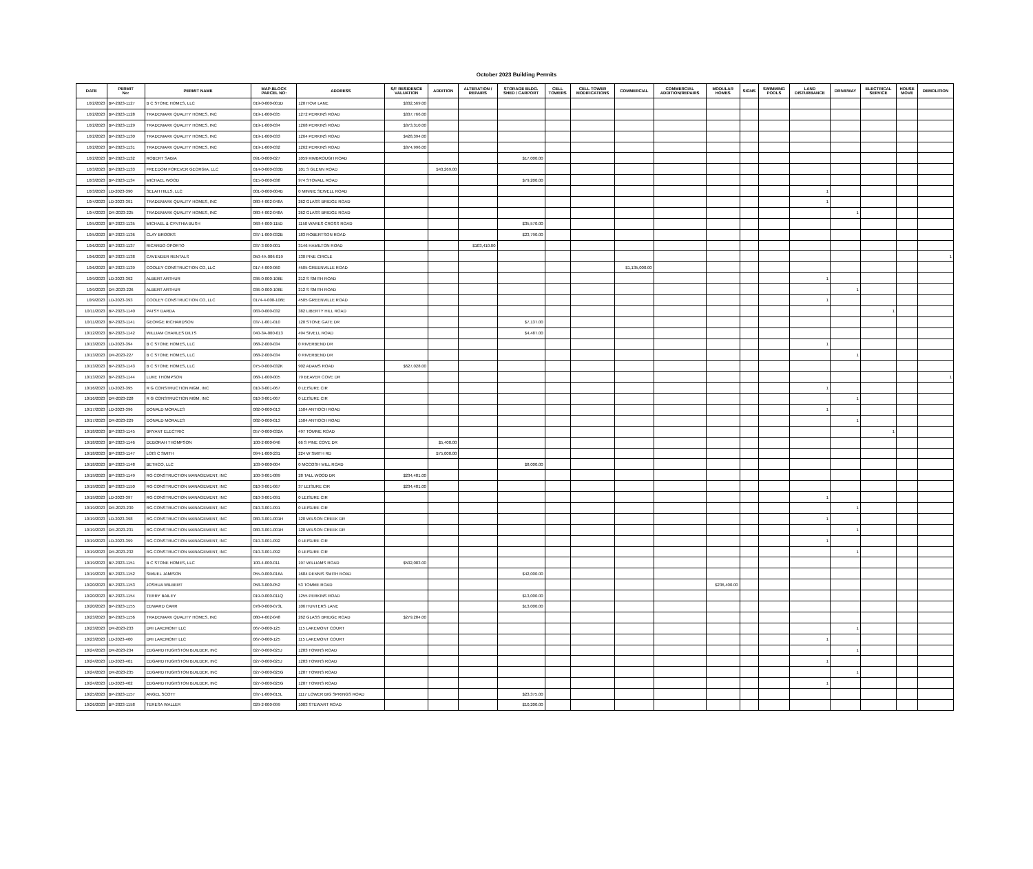October 2023 Building Permits
| DATE | PERMIT No: | PERMIT NAME | MAP-BLOCK PARCEL NO: | ADDRESS | S/F RESIDENCE VALUATION | ADDITION | ALTERATION / REPAIRS | STORAGE BLDG. SHED / CARPORT | CELL TOWERS | CELL TOWER MODIFICATIONS | COMMERCIAL | COMMERCIAL ADDITION/REPAIRS | MODULAR HOMES | SIGNS | SWIMMING POOLS | LAND DISTURBANCE | DRIVEWAY | ELECTRICAL SERVICE | HOUSE MOVE | DEMOLITION |
| --- | --- | --- | --- | --- | --- | --- | --- | --- | --- | --- | --- | --- | --- | --- | --- | --- | --- | --- | --- | --- |
| 10/2/2023 | BP-2023-1127 | B C STONE HOMES, LLC | 019-0-000-001D | 120 HOVI LANE | $332,569.00 | | | | | | | | | | | | | | | |
| 10/2/2023 | BP-2023-1128 | TRADEMARK QUALITY HOMES, INC | 019-1-000-035 | 1272 PERKINS ROAD | $337,766.00 | | | | | | | | | | | | | | | |
| 10/2/2023 | BP-2023-1129 | TRADEMARK QUALITY HOMES, INC | 019-1-000-034 | 1268 PERKINS ROAD | $373,310.00 | | | | | | | | | | | | | | | |
| 10/2/2023 | BP-2023-1130 | TRADEMARK QUALITY HOMES, INC | 019-1-000-033 | 1264 PERKINS ROAD | $428,394.00 | | | | | | | | | | | | | | | |
| 10/2/2023 | BP-2023-1131 | TRADEMARK QUALITY HOMES, INC | 019-1-000-032 | 1262 PERKINS ROAD | $374,996.00 | | | | | | | | | | | | | | | |
| 10/2/2023 | BP-2023-1132 | ROBERT SABIA | 091-0-000-027 | 1059 KIMBROUGH ROAD | | | | $17,000.00 | | | | | | | | | | | | |
| 10/3/2023 | BP-2023-1133 | FREEDOM FOREVER GEORGIA, LLC | 014-0-000-033B | 101 S GLENN ROAD | | $43,269.00 | | | | | | | | | | | | | | |
| 10/3/2023 | BP-2023-1134 | MICHAEL WOOD | 015-0-000-038 | 974 STOVALL ROAD | | | | $79,200.00 | | | | | | | | | | | | |
| 10/3/2023 | LD-2023-390 | SELAH HILLS, LLC | 001-0-000-004B | 0 MINNIE SEWELL ROAD | | | | | | | | | | | | 1 | | | | |
| 10/4/2023 | LD-2023-391 | TRADEMARK QUALITY HOMES, INC | 080-4-002-048A | 262 GLASS BRIDGE ROAD | | | | | | | | | | | | 1 | | | | |
| 10/4/2023 | DR-2023-225 | TRADEMARK QUALITY HOMES, INC | 080-4-002-048A | 262 GLASS BRIDGE ROAD | | | | | | | | | | | | | 1 | | | |
| 10/5/2023 | BP-2023-1135 | MICHAEL & CYNTHIA BUSH | 068-4-000-115D | 1150 WARES CROSS ROAD | | | | $35,570.00 | | | | | | | | | | | | |
| 10/5/2023 | BP-2023-1136 | CLAY BROOKS | 037-1-000-032B | 183 ROBERTSON ROAD | | | | $23,790.00 | | | | | | | | | | | | |
| 10/6/2023 | BP-2023-1137 | RICARDO OPORTO | 037-3-000-001 | 3146 HAMILTON ROAD | | | $103,410.00 | | | | | | | | | | | | | |
| 10/6/2023 | BP-2023-1138 | CAVENDER RENTALS | 050-4A-006-019 | 130 PINE CIRCLE | | | | | | | | | | | | | | | | 1 |
| 10/6/2023 | BP-2023-1139 | COOLEY CONSTRUCTION CO, LLC | 017-4-000-060 | 4505 GREENVILLE ROAD | | | | | | | $1,135,000.00 | | | | | | | | | |
| 10/9/2023 | LD-2023-392 | ALBERT ARTHUR | 036-0-000-106E | 212 S SMITH ROAD | | | | | | | | | | | | 1 | | | | |
| 10/9/2023 | DR-2023-226 | ALBERT ARTHUR | 036-0-000-106E | 212 S SMITH ROAD | | | | | | | | | | | | | 1 | | | |
| 10/9/2023 | LD-2023-393 | COOLEY CONSTRUCTION CO, LLC | 0174-4-000-106E | 4505 GREENVILLE ROAD | | | | | | | | | | | | 1 | | | | |
| 10/11/2023 | BP-2023-1140 | PATSY DARDA | 083-0-000-032 | 382 LIBERTY HILL ROAD | | | | | | | | | | | | | | 1 | | |
| 10/11/2023 | BP-2023-1141 | GEORGE RICHARDSON | 037-1-001-010 | 120 STONE GATE DR | | | | $7,137.00 | | | | | | | | | | | | |
| 10/12/2023 | BP-2023-1142 | WILLIAM CHARLES DILTS | 040-3A-000-013 | 494 SIVELL ROAD | | | | $4,487.00 | | | | | | | | | | | | |
| 10/13/2023 | LD-2023-394 | B C STONE HOMES, LLC | 068-2-000-034 | 0 RIVERBEND DR | | | | | | | | | | | | 1 | | | | |
| 10/13/2023 | DR-2023-227 | B C STONE HOMES, LLC | 068-2-000-034 | 0 RIVERBEND DR | | | | | | | | | | | | | 1 | | | |
| 10/13/2023 | BP-2023-1143 | B C STONE HOMES, LLC | 075-0-000-032K | 902 ADAMS ROAD | $627,028.00 | | | | | | | | | | | | | | | |
| 10/13/2023 | BP-2023-1144 | LUKE THOMPSON | 068-1-000-005 | 79 BEAVER COVE DR | | | | | | | | | | | | | | | | 1 |
| 10/16/2023 | LD-2023-395 | R G CONSTRUCTION MGM, INC | 010-3-001-067 | 0 LEISURE CIR | | | | | | | | | | | | 1 | | | | |
| 10/16/2023 | DR-2023-228 | R G CONSTRUCTION MGM, INC | 010-3-001-067 | 0 LEISURE CIR | | | | | | | | | | | | | 1 | | | |
| 10/17/2023 | LD-2023-396 | DONALD MORALES | 082-0-000-013 | 1504 ANTIOCH ROAD | | | | | | | | | | | | 1 | | | | |
| 10/17/2023 | DR-2023-229 | DONALD MORALES | 082-0-000-013 | 1504 ANTIOCH ROAD | | | | | | | | | | | | | 1 | | | |
| 10/18/2023 | BP-2023-1145 | BRYANT ELECTRIC | 057-0-000-032A | 497 TOMME ROAD | | | | | | | | | | | | | | 1 | | |
| 10/18/2023 | BP-2023-1146 | DEBORAH THOMPSON | 100-2-000-046 | 66 S PINE COVE DR | | $5,400.00 | | | | | | | | | | | | | | |
| 10/18/2023 | BP-2023-1147 | LOIS C SMITH | 094-1-000-231 | 224 W SMITH RD | | $75,000.00 | | | | | | | | | | | | | | |
| 10/18/2023 | BP-2023-1148 | BETHCO, LLC | 103-0-000-004 | 0 MCCOSH MILL ROAD | | | | $8,000.00 | | | | | | | | | | | | |
| 10/19/2023 | BP-2023-1149 | RG CONSTRUCTION MANAGEMENT, INC | 100-3-001-089 | 28 TALL WOOD DR | $234,481.00 | | | | | | | | | | | | | | | |
| 10/19/2023 | BP-2023-1150 | RG CONSTRUCTION MANAGEMENT, INC | 010-3-001-067 | 37 LEISURE CIR | $234,481.00 | | | | | | | | | | | | | | | |
| 10/19/2023 | LD-2023-397 | RG CONSTRUCTION MANAGEMENT, INC | 010-3-001-091 | 0 LEISURE CIR | | | | | | | | | | | | 1 | | | | |
| 10/19/2023 | DR-2023-230 | RG CONSTRUCTION MANAGEMENT, INC | 010-3-001-091 | 0 LEISURE CIR | | | | | | | | | | | | | 1 | | | |
| 10/19/2023 | LD-2023-398 | RG CONSTRUCTION MANAGEMENT, INC | 080-3-001-001H | 120 WILSON CREEK DR | | | | | | | | | | | | 1 | | | | |
| 10/19/2023 | DR-2023-231 | RG CONSTRUCTION MANAGEMENT, INC | 080-3-001-001H | 120 WILSON CREEK DR | | | | | | | | | | | | | 1 | | | |
| 10/19/2023 | LD-2023-399 | RG CONSTRUCTION MANAGEMENT, INC | 010-3-001-092 | 0 LEISURE CIR | | | | | | | | | | | | 1 | | | | |
| 10/19/2023 | DR-2023-232 | RG CONSTRUCTION MANAGEMENT, INC | 010-3-001-092 | 0 LEISURE CIR | | | | | | | | | | | | | 1 | | | |
| 10/19/2023 | BP-2023-1151 | B C STONE HOMES, LLC | 100-4-000-011 | 197 WILLIAMS ROAD | $502,083.00 | | | | | | | | | | | | | | | |
| 10/19/2023 | BP-2023-1152 | SIMUEL JAMISON | 055-0-000-016A | 1684 DENNIS SMITH ROAD | | | | $42,000.00 | | | | | | | | | | | | |
| 10/20/2023 | BP-2023-1153 | JOSHUA WILBERT | 058-3-000-052 | 53 TOMME ROAD | | | | | | | | | $236,400.00 | | | | | | | |
| 10/20/2023 | BP-2023-1154 | TERRY BAILEY | 019-0-000-011Q | 1255 PERKINS ROAD | | | | $13,000.00 | | | | | | | | | | | | |
| 10/20/2023 | BP-2023-1155 | EDWARD CARR | 078-0-000-073L | 106 HUNTERS LANE | | | | $13,000.00 | | | | | | | | | | | | |
| 10/23/2023 | BP-2023-1156 | TRADEMARK QUALITY HOMES, INC | 080-4-002-048 | 262 GLASS BRIDGE ROAD | $279,284.00 | | | | | | | | | | | | | | | |
| 10/23/2023 | DR-2023-233 | DRI LAKEMONT LLC | 067-0-000-125 | 115 LAKEMONT COURT | | | | | | | | | | | | | 1 | | | |
| 10/23/2023 | LD-2023-400 | DRI LAKEMONT LLC | 067-0-000-125 | 115 LAKEMONT COURT | | | | | | | | | | | | 1 | | | | |
| 10/24/2023 | DR-2023-234 | EDGARD HUGHSTON BUILDER, INC | 027-0-000-025J | 1283 TOWNS ROAD | | | | | | | | | | | | | 1 | | | |
| 10/24/2023 | LD-2023-401 | EDGARD HUGHSTON BUILDER, INC | 027-0-000-025J | 1283 TOWNS ROAD | | | | | | | | | | | | 1 | | | | |
| 10/24/2023 | DR-2023-235 | EDGARD HUGHSTON BUILDER, INC | 027-0-000-025G | 1287 TOWNS ROAD | | | | | | | | | | | | | 1 | | | |
| 10/24/2023 | LD-2023-402 | EDGARD HUGHSTON BUILDER, INC | 027-0-000-025G | 1287 TOWNS ROAD | | | | | | | | | | | | 1 | | | | |
| 10/25/2023 | BP-2023-1157 | ANGEL SCOTT | 037-1-000-015L | 1117 LOWER BIG SPRINGS ROAD | | | | $23,375.00 | | | | | | | | | | | | |
| 10/26/2023 | BP-2023-1158 | TERESA WALLER | 029-2-000-099 | 1003 STEWART ROAD | | | | $10,200.00 | | | | | | | | | | | | |